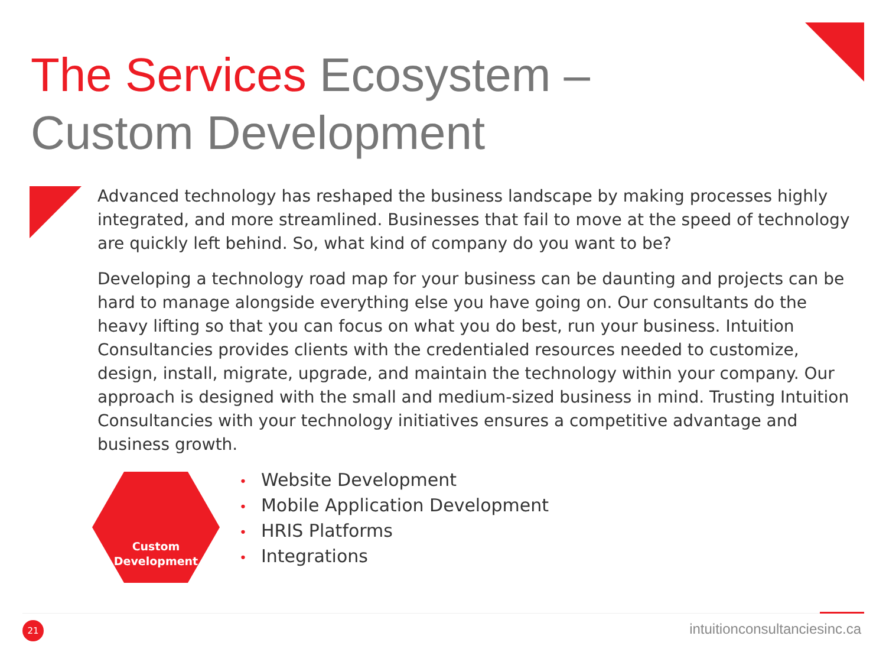The Services Ecosystem –
Custom Development
Advanced technology has reshaped the business landscape by making processes highly integrated, and more streamlined. Businesses that fail to move at the speed of technology are quickly left behind. So, what kind of company do you want to be?
Developing a technology road map for your business can be daunting and projects can be hard to manage alongside everything else you have going on. Our consultants do the heavy lifting so that you can focus on what you do best, run your business. Intuition Consultancies provides clients with the credentialed resources needed to customize, design, install, migrate, upgrade, and maintain the technology within your company. Our approach is designed with the small and medium-sized business in mind. Trusting Intuition Consultancies with your technology initiatives ensures a competitive advantage and business growth.
Custom
Development
Website Development
Mobile Application Development
HRIS Platforms
Integrations
21 intuitionconsultanciesinc.ca